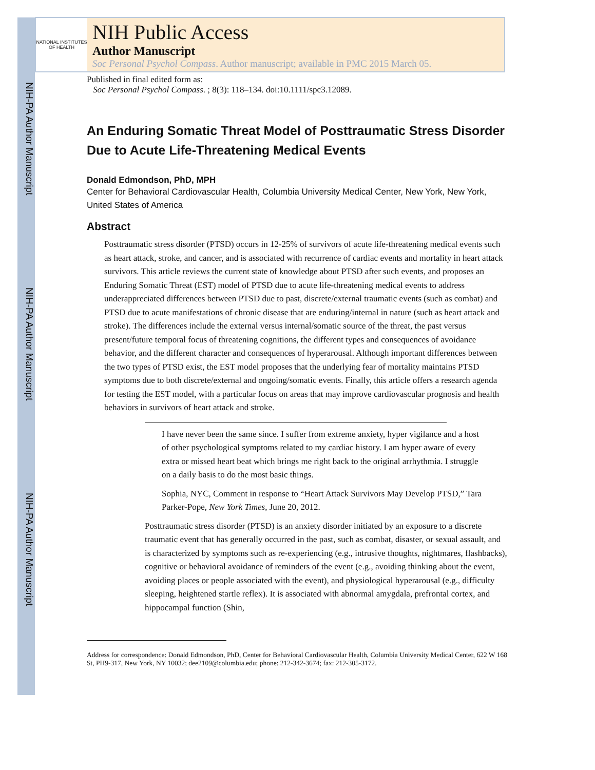NIH-PA Author Manuscript
NIH-PA Author Manuscript
NIH-PA Author Manuscript
NATIONAL INSTITUTES OF HEALTH
NIH Public Access
Author Manuscript
Soc Personal Psychol Compass. Author manuscript; available in PMC 2015 March 05.
Published in final edited form as:
Soc Personal Psychol Compass. ; 8(3): 118–134. doi:10.1111/spc3.12089.
An Enduring Somatic Threat Model of Posttraumatic Stress Disorder Due to Acute Life-Threatening Medical Events
Donald Edmondson, PhD, MPH
Center for Behavioral Cardiovascular Health, Columbia University Medical Center, New York, New York, United States of America
Abstract
Posttraumatic stress disorder (PTSD) occurs in 12-25% of survivors of acute life-threatening medical events such as heart attack, stroke, and cancer, and is associated with recurrence of cardiac events and mortality in heart attack survivors. This article reviews the current state of knowledge about PTSD after such events, and proposes an Enduring Somatic Threat (EST) model of PTSD due to acute life-threatening medical events to address underappreciated differences between PTSD due to past, discrete/external traumatic events (such as combat) and PTSD due to acute manifestations of chronic disease that are enduring/internal in nature (such as heart attack and stroke). The differences include the external versus internal/somatic source of the threat, the past versus present/future temporal focus of threatening cognitions, the different types and consequences of avoidance behavior, and the different character and consequences of hyperarousal. Although important differences between the two types of PTSD exist, the EST model proposes that the underlying fear of mortality maintains PTSD symptoms due to both discrete/external and ongoing/somatic events. Finally, this article offers a research agenda for testing the EST model, with a particular focus on areas that may improve cardiovascular prognosis and health behaviors in survivors of heart attack and stroke.
I have never been the same since. I suffer from extreme anxiety, hyper vigilance and a host of other psychological symptoms related to my cardiac history. I am hyper aware of every extra or missed heart beat which brings me right back to the original arrhythmia. I struggle on a daily basis to do the most basic things.
Sophia, NYC, Comment in response to “Heart Attack Survivors May Develop PTSD,” Tara Parker-Pope, New York Times, June 20, 2012.
Posttraumatic stress disorder (PTSD) is an anxiety disorder initiated by an exposure to a discrete traumatic event that has generally occurred in the past, such as combat, disaster, or sexual assault, and is characterized by symptoms such as re-experiencing (e.g., intrusive thoughts, nightmares, flashbacks), cognitive or behavioral avoidance of reminders of the event (e.g., avoiding thinking about the event, avoiding places or people associated with the event), and physiological hyperarousal (e.g., difficulty sleeping, heightened startle reflex). It is associated with abnormal amygdala, prefrontal cortex, and hippocampal function (Shin,
Address for correspondence: Donald Edmondson, PhD, Center for Behavioral Cardiovascular Health, Columbia University Medical Center, 622 W 168 St, PH9-317, New York, NY 10032; dee2109@columbia.edu; phone: 212-342-3674; fax: 212-305-3172.